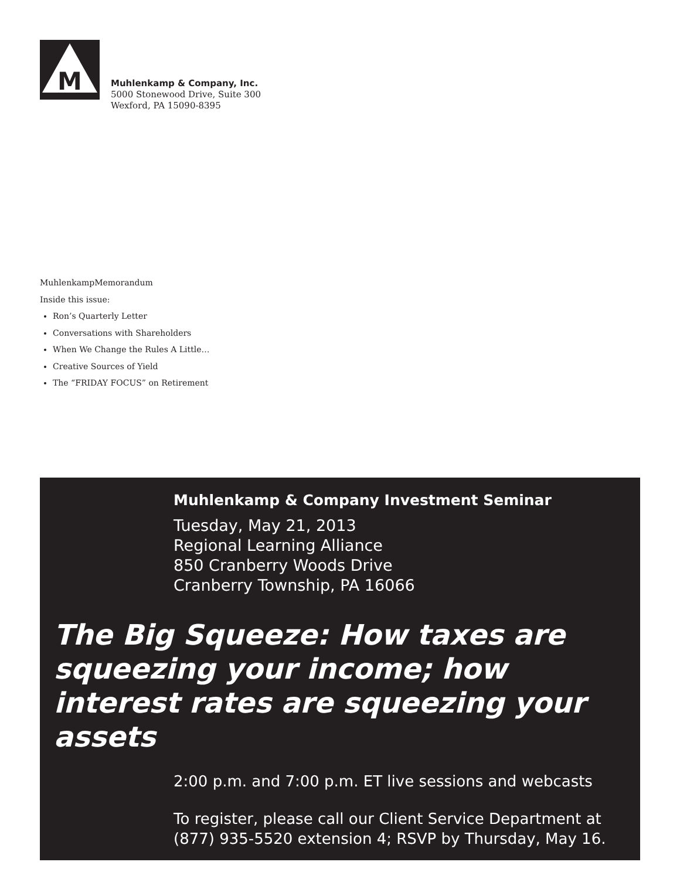M
Muhlenkamp & Company, Inc.
5000 Stonewood Drive, Suite 300
Wexford, PA 15090-8395
MuhlenkampMemorandum
Inside this issue:
Ron’s Quarterly Letter
Conversations with Shareholders
When We Change the Rules A Little…
Creative Sources of Yield
The “FRIDAY FOCUS” on Retirement
Muhlenkamp & Company Investment Seminar
Tuesday, May 21, 2013
Regional Learning Alliance
850 Cranberry Woods Drive
Cranberry Township, PA 16066
The Big Squeeze: How taxes are squeezing your income; how interest rates are squeezing your assets
2:00 p.m. and 7:00 p.m. ET live sessions and webcasts
To register, please call our Client Service Department at (877) 935-5520 extension 4; RSVP by Thursday, May 16.